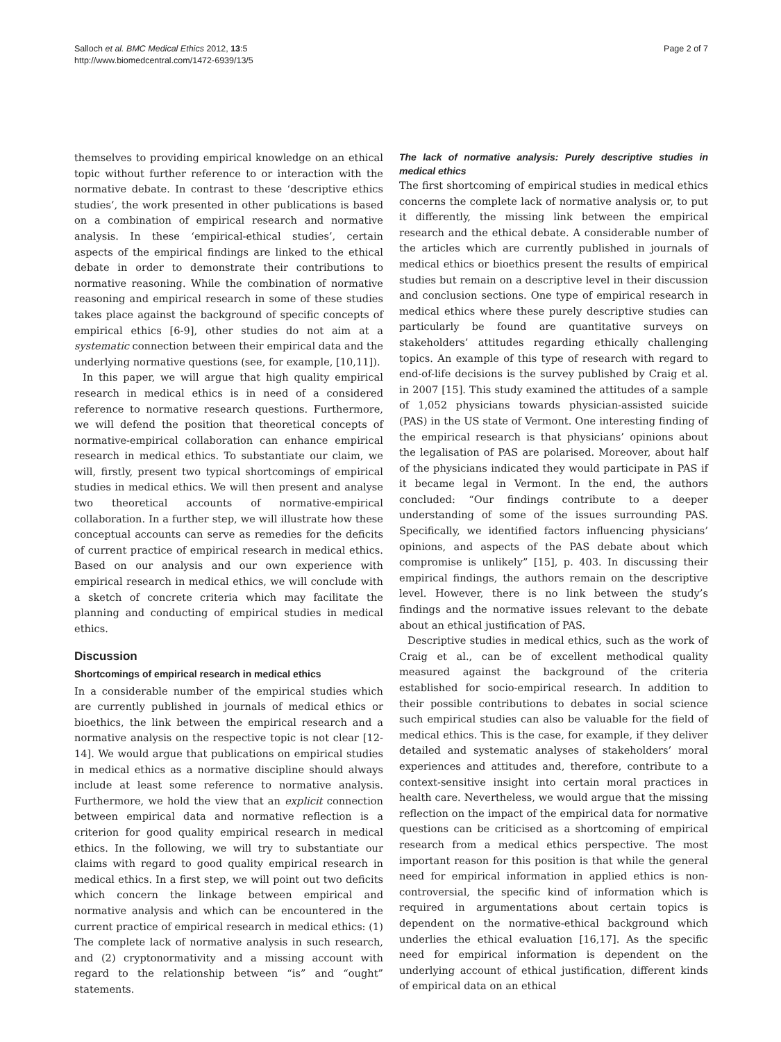Salloch et al. BMC Medical Ethics 2012, 13:5
http://www.biomedcentral.com/1472-6939/13/5
Page 2 of 7
themselves to providing empirical knowledge on an ethical topic without further reference to or interaction with the normative debate. In contrast to these ‘descriptive ethics studies’, the work presented in other publications is based on a combination of empirical research and normative analysis. In these ‘empirical-ethical studies’, certain aspects of the empirical findings are linked to the ethical debate in order to demonstrate their contributions to normative reasoning. While the combination of normative reasoning and empirical research in some of these studies takes place against the background of specific concepts of empirical ethics [6-9], other studies do not aim at a systematic connection between their empirical data and the underlying normative questions (see, for example, [10,11]).
In this paper, we will argue that high quality empirical research in medical ethics is in need of a considered reference to normative research questions. Furthermore, we will defend the position that theoretical concepts of normative-empirical collaboration can enhance empirical research in medical ethics. To substantiate our claim, we will, firstly, present two typical shortcomings of empirical studies in medical ethics. We will then present and analyse two theoretical accounts of normative-empirical collaboration. In a further step, we will illustrate how these conceptual accounts can serve as remedies for the deficits of current practice of empirical research in medical ethics. Based on our analysis and our own experience with empirical research in medical ethics, we will conclude with a sketch of concrete criteria which may facilitate the planning and conducting of empirical studies in medical ethics.
Discussion
Shortcomings of empirical research in medical ethics
In a considerable number of the empirical studies which are currently published in journals of medical ethics or bioethics, the link between the empirical research and a normative analysis on the respective topic is not clear [12-14]. We would argue that publications on empirical studies in medical ethics as a normative discipline should always include at least some reference to normative analysis. Furthermore, we hold the view that an explicit connection between empirical data and normative reflection is a criterion for good quality empirical research in medical ethics. In the following, we will try to substantiate our claims with regard to good quality empirical research in medical ethics. In a first step, we will point out two deficits which concern the linkage between empirical and normative analysis and which can be encountered in the current practice of empirical research in medical ethics: (1) The complete lack of normative analysis in such research, and (2) cryptonormativity and a missing account with regard to the relationship between “is” and “ought” statements.
The lack of normative analysis: Purely descriptive studies in medical ethics
The first shortcoming of empirical studies in medical ethics concerns the complete lack of normative analysis or, to put it differently, the missing link between the empirical research and the ethical debate. A considerable number of the articles which are currently published in journals of medical ethics or bioethics present the results of empirical studies but remain on a descriptive level in their discussion and conclusion sections. One type of empirical research in medical ethics where these purely descriptive studies can particularly be found are quantitative surveys on stakeholders’ attitudes regarding ethically challenging topics. An example of this type of research with regard to end-of-life decisions is the survey published by Craig et al. in 2007 [15]. This study examined the attitudes of a sample of 1,052 physicians towards physician-assisted suicide (PAS) in the US state of Vermont. One interesting finding of the empirical research is that physicians’ opinions about the legalisation of PAS are polarised. Moreover, about half of the physicians indicated they would participate in PAS if it became legal in Vermont. In the end, the authors concluded: “Our findings contribute to a deeper understanding of some of the issues surrounding PAS. Specifically, we identified factors influencing physicians’ opinions, and aspects of the PAS debate about which compromise is unlikely” [15], p. 403. In discussing their empirical findings, the authors remain on the descriptive level. However, there is no link between the study’s findings and the normative issues relevant to the debate about an ethical justification of PAS.
Descriptive studies in medical ethics, such as the work of Craig et al., can be of excellent methodical quality measured against the background of the criteria established for socio-empirical research. In addition to their possible contributions to debates in social science such empirical studies can also be valuable for the field of medical ethics. This is the case, for example, if they deliver detailed and systematic analyses of stakeholders’ moral experiences and attitudes and, therefore, contribute to a context-sensitive insight into certain moral practices in health care. Nevertheless, we would argue that the missing reflection on the impact of the empirical data for normative questions can be criticised as a shortcoming of empirical research from a medical ethics perspective. The most important reason for this position is that while the general need for empirical information in applied ethics is non-controversial, the specific kind of information which is required in argumentations about certain topics is dependent on the normative-ethical background which underlies the ethical evaluation [16,17]. As the specific need for empirical information is dependent on the underlying account of ethical justification, different kinds of empirical data on an ethical